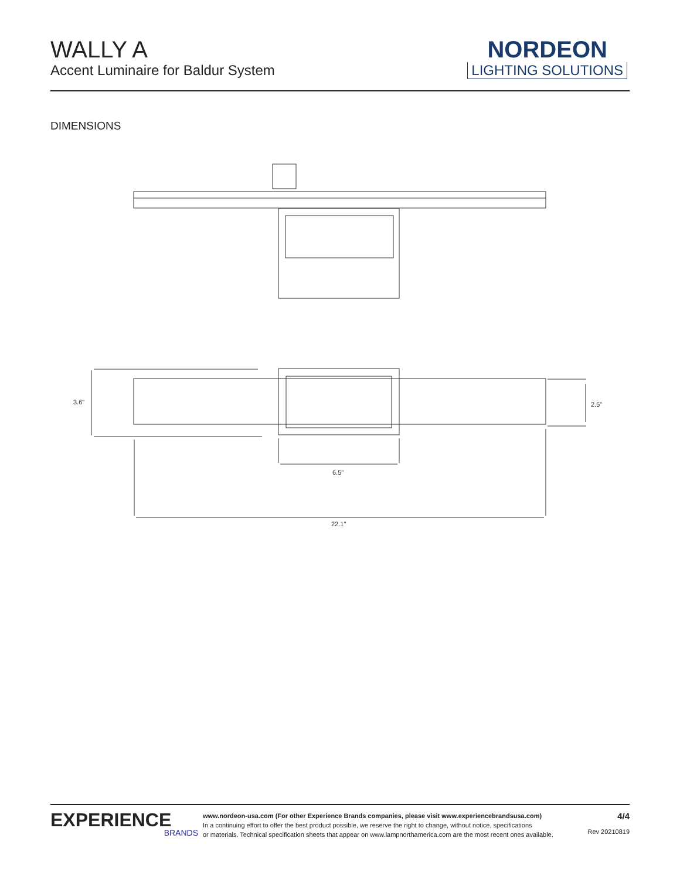WALLY A
Accent Luminaire for Baldur System
NORDEON
LIGHTING SOLUTIONS
DIMENSIONS
3.6"
2.5"
6.5"
22.1"
EXPERIENCE
BRANDS
www.nordeon-usa.com (For other Experience Brands companies, please visit www.experiencebrandsusa.com)
In a continuing effort to offer the best product possible, we reserve the right to change, without notice, specifications
or materials. Technical specification sheets that appear on www.lampnorthamerica.com are the most recent ones available.
4/4
Rev 20210819